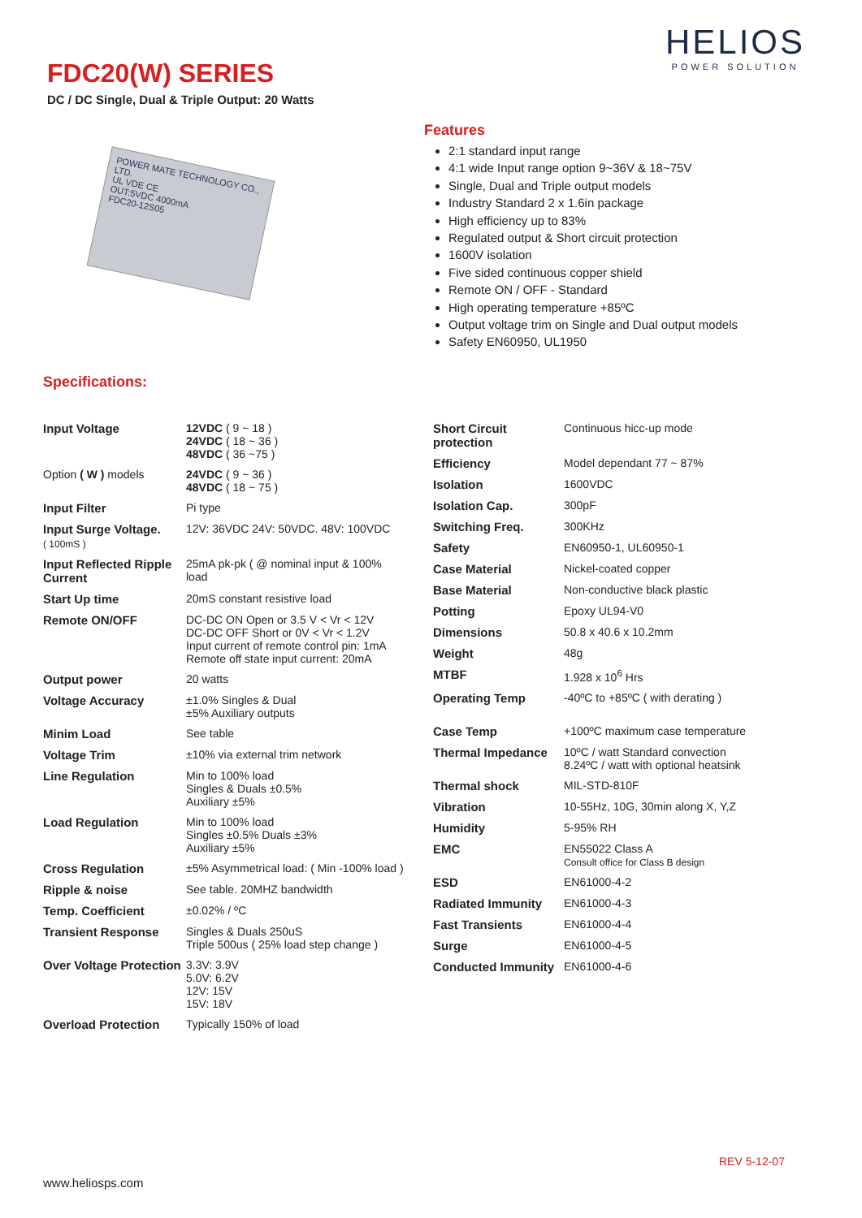HELIOS
POWER SOLUTION
FDC20(W) SERIES
DC / DC Single, Dual & Triple Output: 20 Watts
POWER MATE TECHNOLOGY CO., LTD.
UL VDE CE
OUT:5VDC 4000mA
FDC20-12S05
Features
2:1 standard input range
4:1 wide Input range option 9~36V & 18~75V
Single, Dual and Triple output models
Industry Standard 2 x 1.6in package
High efficiency up to 83%
Regulated output & Short circuit protection
1600V isolation
Five sided continuous copper shield
Remote ON / OFF - Standard
High operating temperature +85ºC
Output voltage trim on Single and Dual output models
Safety EN60950, UL1950
Specifications:
| Input Voltage | 12VDC ( 9 ~ 18 ) 24VDC ( 18 ~ 36 ) 48VDC ( 36 ~75 ) |
| Option ( W ) models | 24VDC ( 9 ~ 36 ) 48VDC ( 18 ~ 75 ) |
| Input Filter | Pi type |
| Input Surge Voltage. ( 100mS ) | 12V: 36VDC 24V: 50VDC. 48V: 100VDC |
| Input Reflected Ripple Current | 25mA pk-pk ( @ nominal input & 100% load |
| Start Up time | 20mS constant resistive load |
| Remote ON/OFF | DC-DC ON Open or 3.5 V < Vr < 12V DC-DC OFF Short or 0V < Vr < 1.2V Input current of remote control pin: 1mA Remote off state input current: 20mA |
| Output power | 20 watts |
| Voltage Accuracy | ±1.0% Singles & Dual ±5% Auxiliary outputs |
| Minim Load | See table |
| Voltage Trim | ±10% via external trim network |
| Line Regulation | Min to 100% load Singles & Duals ±0.5% Auxiliary ±5% |
| Load Regulation | Min to 100% load Singles ±0.5% Duals ±3% Auxiliary ±5% |
| Cross Regulation | ±5% Asymmetrical load: ( Min -100% load ) |
| Ripple & noise | See table. 20MHZ bandwidth |
| Temp. Coefficient | ±0.02% / ºC |
| Transient Response | Singles & Duals 250uS Triple 500us ( 25% load step change ) |
| Over Voltage Protection | 3.3V: 3.9V 5.0V: 6.2V 12V: 15V 15V: 18V |
| Overload Protection | Typically 150% of load |
| Short Circuit protection | Continuous hicc-up mode |
| Efficiency | Model dependant 77 ~ 87% |
| Isolation | 1600VDC |
| Isolation Cap. | 300pF |
| Switching Freq. | 300KHz |
| Safety | EN60950-1, UL60950-1 |
| Case Material | Nickel-coated copper |
| Base Material | Non-conductive black plastic |
| Potting | Epoxy UL94-V0 |
| Dimensions | 50.8 x 40.6 x 10.2mm |
| Weight | 48g |
| MTBF | 1.928 x 10<sup>6</sup> Hrs |
| Operating Temp | -40ºC to +85ºC ( with derating ) |
| Case Temp | +100ºC maximum case temperature |
| Thermal Impedance | 10ºC / watt Standard convection 8.24ºC / watt with optional heatsink |
| Thermal shock | MIL-STD-810F |
| Vibration | 10-55Hz, 10G, 30min along X, Y,Z |
| Humidity | 5-95% RH |
| EMC | EN55022 Class A Consult office for Class B design |
| ESD | EN61000-4-2 |
| Radiated Immunity | EN61000-4-3 |
| Fast Transients | EN61000-4-4 |
| Surge | EN61000-4-5 |
| Conducted Immunity | EN61000-4-6 |
REV 5-12-07
www.heliosps.com